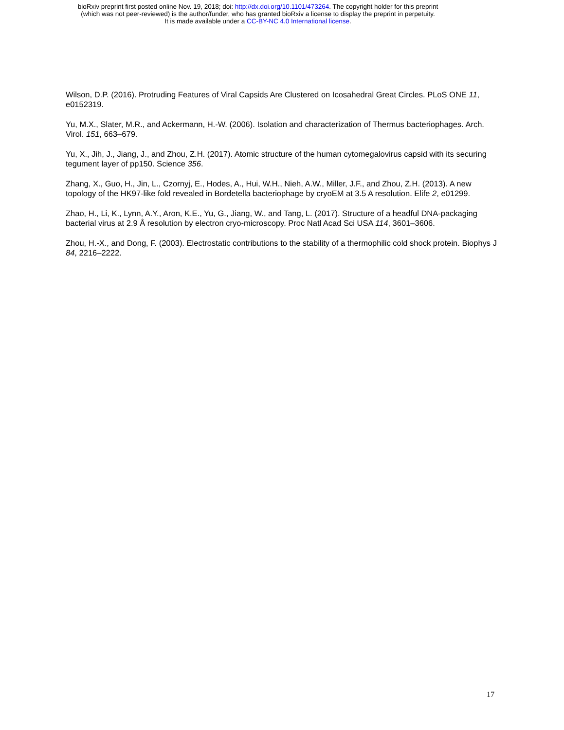bioRxiv preprint first posted online Nov. 19, 2018; doi: http://dx.doi.org/10.1101/473264. The copyright holder for this preprint
(which was not peer-reviewed) is the author/funder, who has granted bioRxiv a license to display the preprint in perpetuity.
It is made available under a CC-BY-NC 4.0 International license.
Wilson, D.P. (2016). Protruding Features of Viral Capsids Are Clustered on Icosahedral Great Circles. PLoS ONE 11, e0152319.
Yu, M.X., Slater, M.R., and Ackermann, H.-W. (2006). Isolation and characterization of Thermus bacteriophages. Arch. Virol. 151, 663–679.
Yu, X., Jih, J., Jiang, J., and Zhou, Z.H. (2017). Atomic structure of the human cytomegalovirus capsid with its securing tegument layer of pp150. Science 356.
Zhang, X., Guo, H., Jin, L., Czornyj, E., Hodes, A., Hui, W.H., Nieh, A.W., Miller, J.F., and Zhou, Z.H. (2013). A new topology of the HK97-like fold revealed in Bordetella bacteriophage by cryoEM at 3.5 A resolution. Elife 2, e01299.
Zhao, H., Li, K., Lynn, A.Y., Aron, K.E., Yu, G., Jiang, W., and Tang, L. (2017). Structure of a headful DNA-packaging bacterial virus at 2.9 Å resolution by electron cryo-microscopy. Proc Natl Acad Sci USA 114, 3601–3606.
Zhou, H.-X., and Dong, F. (2003). Electrostatic contributions to the stability of a thermophilic cold shock protein. Biophys J 84, 2216–2222.
17